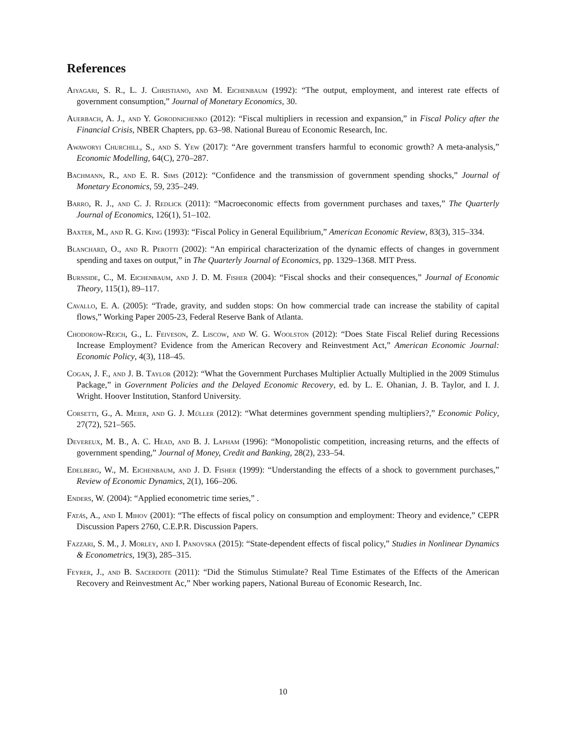References
Aiyagari, S. R., L. J. Christiano, and M. Eichenbaum (1992): “The output, employment, and interest rate effects of government consumption,” Journal of Monetary Economics, 30.
Auerbach, A. J., and Y. Gorodnichenko (2012): “Fiscal multipliers in recession and expansion,” in Fiscal Policy after the Financial Crisis, NBER Chapters, pp. 63–98. National Bureau of Economic Research, Inc.
Awaworyi Churchill, S., and S. Yew (2017): “Are government transfers harmful to economic growth? A meta-analysis,” Economic Modelling, 64(C), 270–287.
Bachmann, R., and E. R. Sims (2012): “Confidence and the transmission of government spending shocks,” Journal of Monetary Economics, 59, 235–249.
Barro, R. J., and C. J. Redlick (2011): “Macroeconomic effects from government purchases and taxes,” The Quarterly Journal of Economics, 126(1), 51–102.
Baxter, M., and R. G. King (1993): “Fiscal Policy in General Equilibrium,” American Economic Review, 83(3), 315–334.
Blanchard, O., and R. Perotti (2002): “An empirical characterization of the dynamic effects of changes in government spending and taxes on output,” in The Quarterly Journal of Economics, pp. 1329–1368. MIT Press.
Burnside, C., M. Eichenbaum, and J. D. M. Fisher (2004): “Fiscal shocks and their consequences,” Journal of Economic Theory, 115(1), 89–117.
Cavallo, E. A. (2005): “Trade, gravity, and sudden stops: On how commercial trade can increase the stability of capital flows,” Working Paper 2005-23, Federal Reserve Bank of Atlanta.
Chodorow-Reich, G., L. Feiveson, Z. Liscow, and W. G. Woolston (2012): “Does State Fiscal Relief during Recessions Increase Employment? Evidence from the American Recovery and Reinvestment Act,” American Economic Journal: Economic Policy, 4(3), 118–45.
Cogan, J. F., and J. B. Taylor (2012): “What the Government Purchases Multiplier Actually Multiplied in the 2009 Stimulus Package,” in Government Policies and the Delayed Economic Recovery, ed. by L. E. Ohanian, J. B. Taylor, and I. J. Wright. Hoover Institution, Stanford University.
Corsetti, G., A. Meier, and G. J. Müller (2012): “What determines government spending multipliers?,” Economic Policy, 27(72), 521–565.
Devereux, M. B., A. C. Head, and B. J. Lapham (1996): “Monopolistic competition, increasing returns, and the effects of government spending,” Journal of Money, Credit and Banking, 28(2), 233–54.
Edelberg, W., M. Eichenbaum, and J. D. Fisher (1999): “Understanding the effects of a shock to government purchases,” Review of Economic Dynamics, 2(1), 166–206.
Enders, W. (2004): “Applied econometric time series,” .
Fatás, A., and I. Mihov (2001): “The effects of fiscal policy on consumption and employment: Theory and evidence,” CEPR Discussion Papers 2760, C.E.P.R. Discussion Papers.
Fazzari, S. M., J. Morley, and I. Panovska (2015): “State-dependent effects of fiscal policy,” Studies in Nonlinear Dynamics & Econometrics, 19(3), 285–315.
Feyrer, J., and B. Sacerdote (2011): “Did the Stimulus Stimulate? Real Time Estimates of the Effects of the American Recovery and Reinvestment Ac,” Nber working papers, National Bureau of Economic Research, Inc.
10